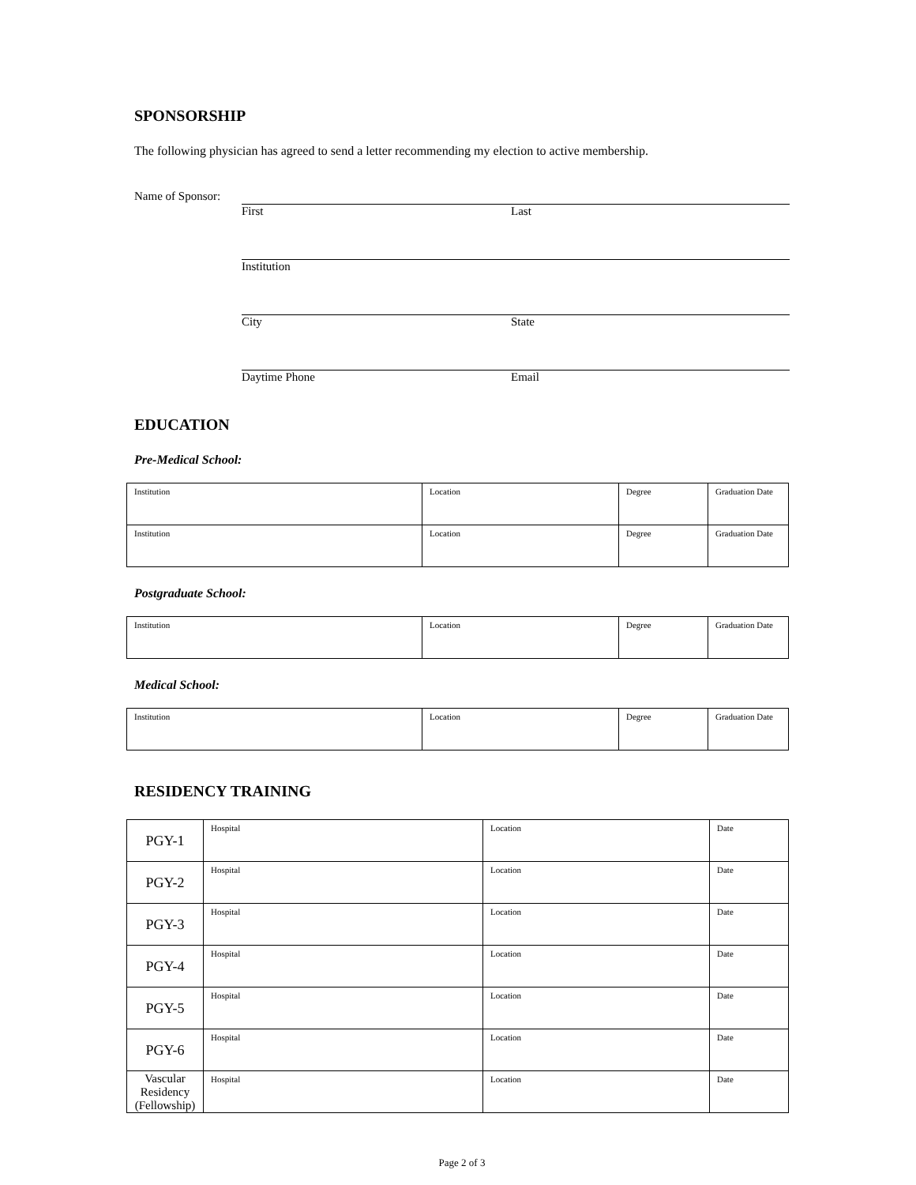SPONSORSHIP
The following physician has agreed to send a letter recommending my election to active membership.
Name of Sponsor:
First Last
Institution
City State
Daytime Phone Email
EDUCATION
Pre-Medical School:
| Institution | Location | Degree | Graduation Date |
| Institution | Location | Degree | Graduation Date |
Postgraduate School:
| Institution | Location | Degree | Graduation Date |
Medical School:
| Institution | Location | Degree | Graduation Date |
RESIDENCY TRAINING
| PGY-1 | Hospital | Location | Date |
| PGY-2 | Hospital | Location | Date |
| PGY-3 | Hospital | Location | Date |
| PGY-4 | Hospital | Location | Date |
| PGY-5 | Hospital | Location | Date |
| PGY-6 | Hospital | Location | Date |
| Vascular Residency (Fellowship) | Hospital | Location | Date |
Page 2 of 3